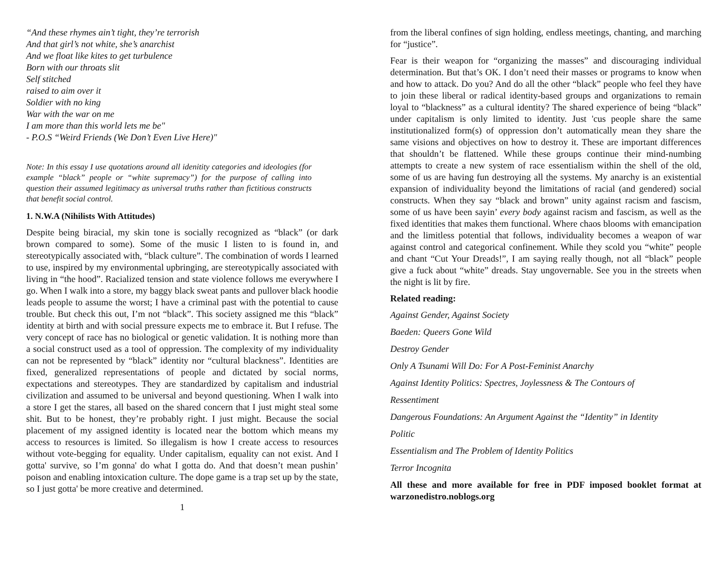“And these rhymes ain’t tight, they’re terrorish
And that girl’s not white, she’s anarchist
And we float like kites to get turbulence
Born with our throats slit
Self stitched
raised to aim over it
Soldier with no king
War with the war on me
I am more than this world lets me be"
- P.O.S “Weird Friends (We Don’t Even Live Here)"
Note: In this essay I use quotations around all idenitity categories and ideologies (for example “black” people or “white supremacy”) for the purpose of calling into question their assumed legitimacy as universal truths rather than fictitious constructs that benefit social control.
1. N.W.A (Nihilists With Attitudes)
Despite being biracial, my skin tone is socially recognized as “black” (or dark brown compared to some). Some of the music I listen to is found in, and stereotypically associated with, “black culture”. The combination of words I learned to use, inspired by my environmental upbringing, are stereotypically associated with living in “the hood”. Racialized tension and state violence follows me everywhere I go. When I walk into a store, my baggy black sweat pants and pullover black hoodie leads people to assume the worst; I have a criminal past with the potential to cause trouble. But check this out, I’m not “black”. This society assigned me this “black” identity at birth and with social pressure expects me to embrace it. But I refuse. The very concept of race has no biological or genetic validation. It is nothing more than a social construct used as a tool of oppression. The complexity of my individuality can not be represented by “black” identity nor “cultural blackness”. Identities are fixed, generalized representations of people and dictated by social norms, expectations and stereotypes. They are standardized by capitalism and industrial civilization and assumed to be universal and beyond questioning. When I walk into a store I get the stares, all based on the shared concern that I just might steal some shit. But to be honest, they’re probably right. I just might. Because the social placement of my assigned identity is located near the bottom which means my access to resources is limited. So illegalism is how I create access to resources without vote-begging for equality. Under capitalism, equality can not exist. And I gotta' survive, so I’m gonna' do what I gotta do. And that doesn’t mean pushin’ poison and enabling intoxication culture. The dope game is a trap set up by the state, so I just gotta' be more creative and determined.
1
from the liberal confines of sign holding, endless meetings, chanting, and marching for “justice”.
Fear is their weapon for “organizing the masses” and discouraging individual determination. But that’s OK. I don’t need their masses or programs to know when and how to attack. Do you? And do all the other “black” people who feel they have to join these liberal or radical identity-based groups and organizations to remain loyal to “blackness” as a cultural identity? The shared experience of being “black” under capitalism is only limited to identity. Just 'cus people share the same institutionalized form(s) of oppression don’t automatically mean they share the same visions and objectives on how to destroy it. These are important differences that shouldn’t be flattened. While these groups continue their mind-numbing attempts to create a new system of race essentialism within the shell of the old, some of us are having fun destroying all the systems. My anarchy is an existential expansion of individuality beyond the limitations of racial (and gendered) social constructs. When they say “black and brown” unity against racism and fascism, some of us have been sayin’ every body against racism and fascism, as well as the fixed identities that makes them functional. Where chaos blooms with emancipation and the limitless potential that follows, individuality becomes a weapon of war against control and categorical confinement. While they scold you “white” people and chant “Cut Your Dreads!”, I am saying really though, not all “black” people give a fuck about “white” dreads. Stay ungovernable. See you in the streets when the night is lit by fire.
Related reading:
Against Gender, Against Society
Baeden: Queers Gone Wild
Destroy Gender
Only A Tsunami Will Do: For A Post-Feminist Anarchy
Against Identity Politics: Spectres, Joylessness & The Contours of
Ressentiment
Dangerous Foundations: An Argument Against the “Identity” in Identity
Politic
Essentialism and The Problem of Identity Politics
Terror Incognita
All these and more available for free in PDF imposed booklet format at warzonedistro.noblogs.org